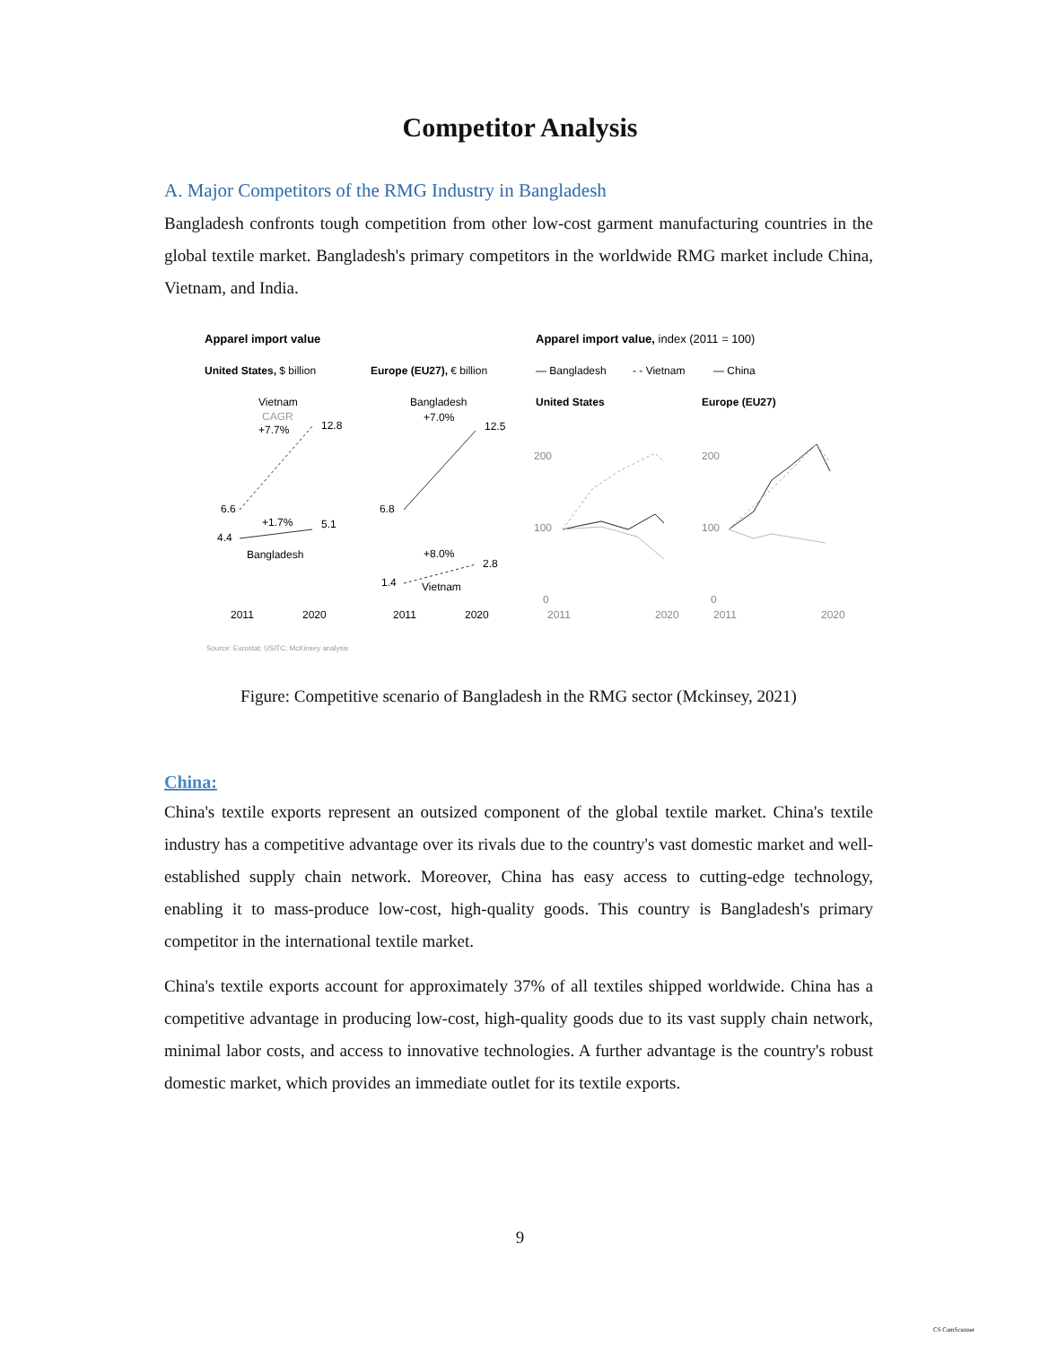Competitor Analysis
A. Major Competitors of the RMG Industry in Bangladesh
Bangladesh confronts tough competition from other low-cost garment manufacturing countries in the global textile market. Bangladesh's primary competitors in the worldwide RMG market include China, Vietnam, and India.
Apparel import value
United States, $ billion
Europe (EU27), € billion
Apparel import value, index (2011 = 100)
— Bangladesh
- - Vietnam
— China
Vietnam
CAGR
+7.7%
6.6
12.8
+1.7%
5.1
4.4
Bangladesh
2011
2020
Bangladesh
+7.0%
12.5
6.8
+8.0%
2.8
1.4
Vietnam
2011
2020
United States
Europe (EU27)
200
100
0
200
100
0
2011
2020
2011
2020
Source: Eurostat; USITC; McKinsey analysis
Figure: Competitive scenario of Bangladesh in the RMG sector (Mckinsey, 2021)
China:
China's textile exports represent an outsized component of the global textile market. China's textile industry has a competitive advantage over its rivals due to the country's vast domestic market and well-established supply chain network. Moreover, China has easy access to cutting-edge technology, enabling it to mass-produce low-cost, high-quality goods. This country is Bangladesh's primary competitor in the international textile market.
China's textile exports account for approximately 37% of all textiles shipped worldwide. China has a competitive advantage in producing low-cost, high-quality goods due to its vast supply chain network, minimal labor costs, and access to innovative technologies. A further advantage is the country's robust domestic market, which provides an immediate outlet for its textile exports.
9
CS CamScanner